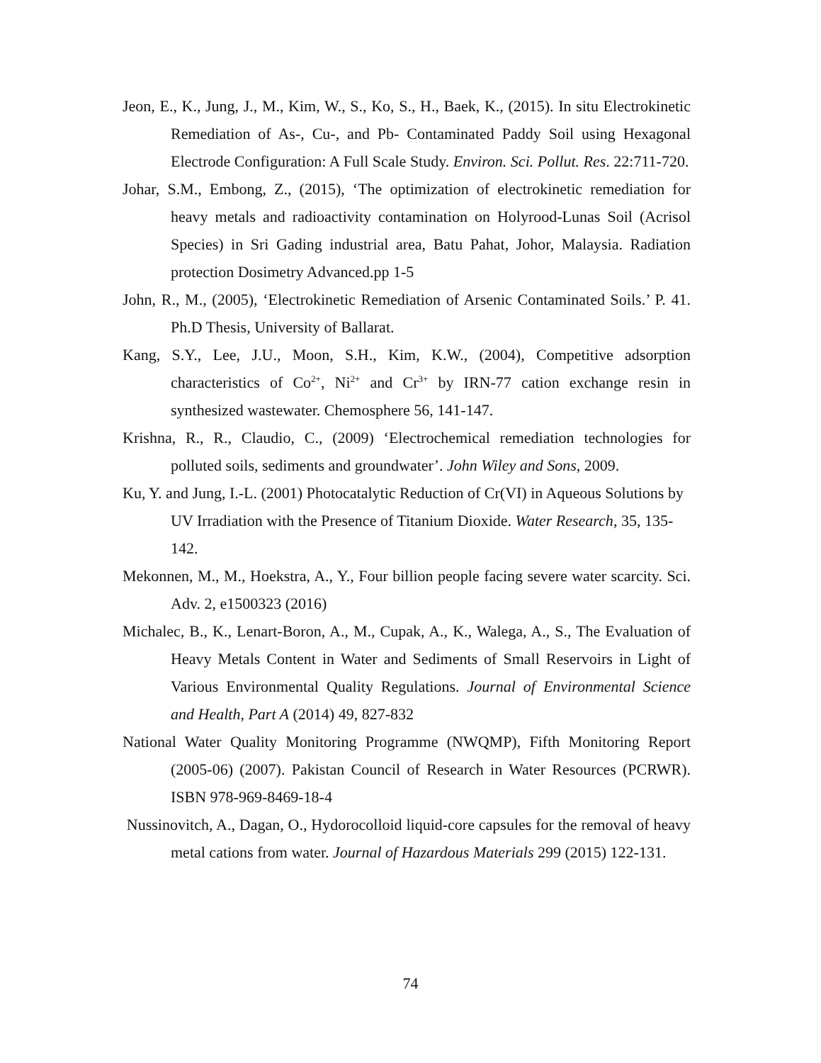Jeon, E., K., Jung, J., M., Kim, W., S., Ko, S., H., Baek, K., (2015). In situ Electrokinetic Remediation of As-, Cu-, and Pb- Contaminated Paddy Soil using Hexagonal Electrode Configuration: A Full Scale Study. Environ. Sci. Pollut. Res. 22:711-720.
Johar, S.M., Embong, Z., (2015), ‘The optimization of electrokinetic remediation for heavy metals and radioactivity contamination on Holyrood-Lunas Soil (Acrisol Species) in Sri Gading industrial area, Batu Pahat, Johor, Malaysia. Radiation protection Dosimetry Advanced.pp 1-5
John, R., M., (2005), ‘Electrokinetic Remediation of Arsenic Contaminated Soils.’ P. 41. Ph.D Thesis, University of Ballarat.
Kang, S.Y., Lee, J.U., Moon, S.H., Kim, K.W., (2004), Competitive adsorption characteristics of Co<sup>2+</sup>, Ni<sup>2+</sup> and Cr<sup>3+</sup> by IRN-77 cation exchange resin in synthesized wastewater. Chemosphere 56, 141-147.
Krishna, R., R., Claudio, C., (2009) ‘Electrochemical remediation technologies for polluted soils, sediments and groundwater’. John Wiley and Sons, 2009.
Ku, Y. and Jung, I.-L. (2001) Photocatalytic Reduction of Cr(VI) in Aqueous Solutions by UV Irradiation with the Presence of Titanium Dioxide. Water Research, 35, 135-142.
Mekonnen, M., M., Hoekstra, A., Y., Four billion people facing severe water scarcity. Sci. Adv. 2, e1500323 (2016)
Michalec, B., K., Lenart-Boron, A., M., Cupak, A., K., Walega, A., S., The Evaluation of Heavy Metals Content in Water and Sediments of Small Reservoirs in Light of Various Environmental Quality Regulations. Journal of Environmental Science and Health, Part A (2014) 49, 827-832
National Water Quality Monitoring Programme (NWQMP), Fifth Monitoring Report (2005-06) (2007). Pakistan Council of Research in Water Resources (PCRWR). ISBN 978-969-8469-18-4
Nussinovitch, A., Dagan, O., Hydorocolloid liquid-core capsules for the removal of heavy metal cations from water. Journal of Hazardous Materials 299 (2015) 122-131.
74